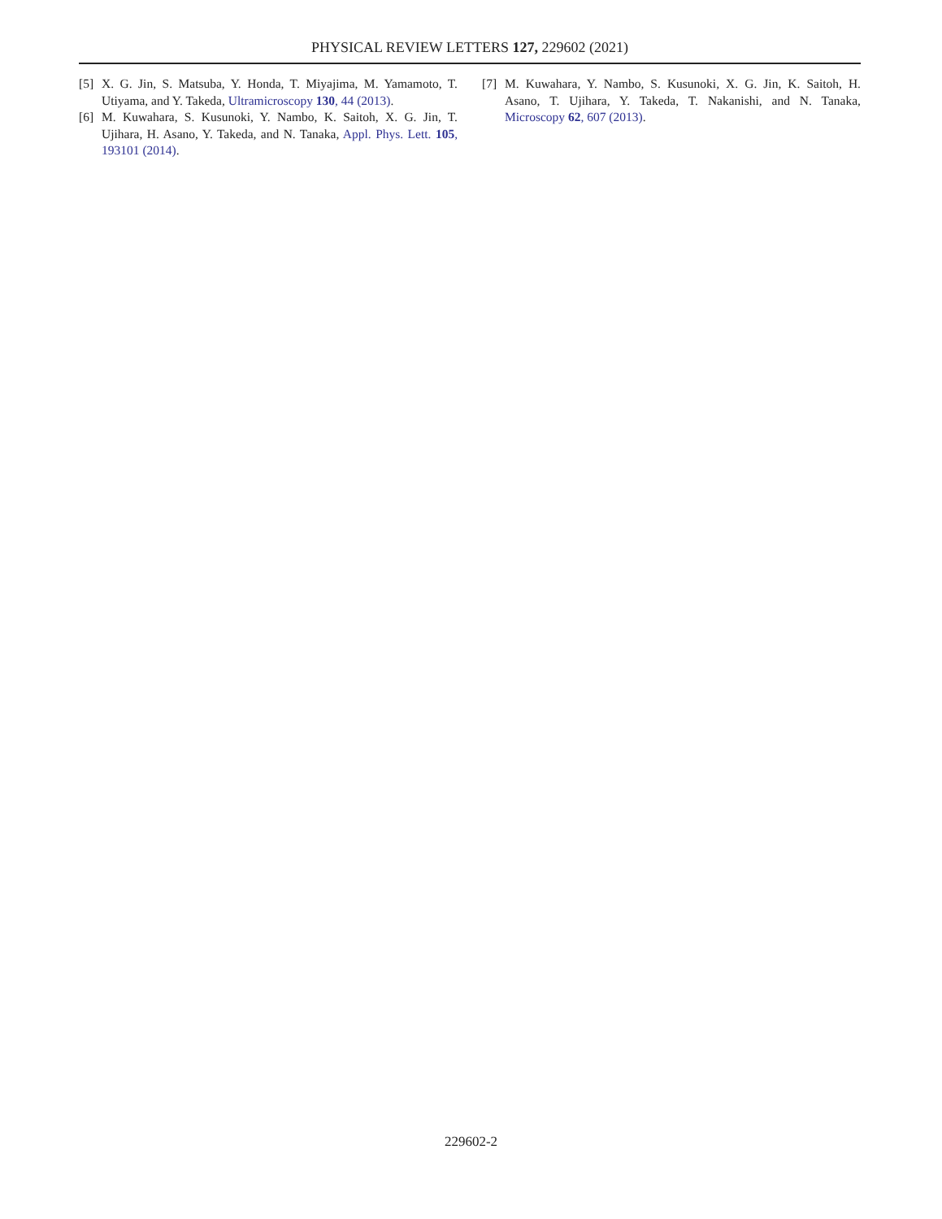PHYSICAL REVIEW LETTERS 127, 229602 (2021)
[5] X. G. Jin, S. Matsuba, Y. Honda, T. Miyajima, M. Yamamoto, T. Utiyama, and Y. Takeda, Ultramicroscopy 130, 44 (2013).
[6] M. Kuwahara, S. Kusunoki, Y. Nambo, K. Saitoh, X. G. Jin, T. Ujihara, H. Asano, Y. Takeda, and N. Tanaka, Appl. Phys. Lett. 105, 193101 (2014).
[7] M. Kuwahara, Y. Nambo, S. Kusunoki, X. G. Jin, K. Saitoh, H. Asano, T. Ujihara, Y. Takeda, T. Nakanishi, and N. Tanaka, Microscopy 62, 607 (2013).
229602-2